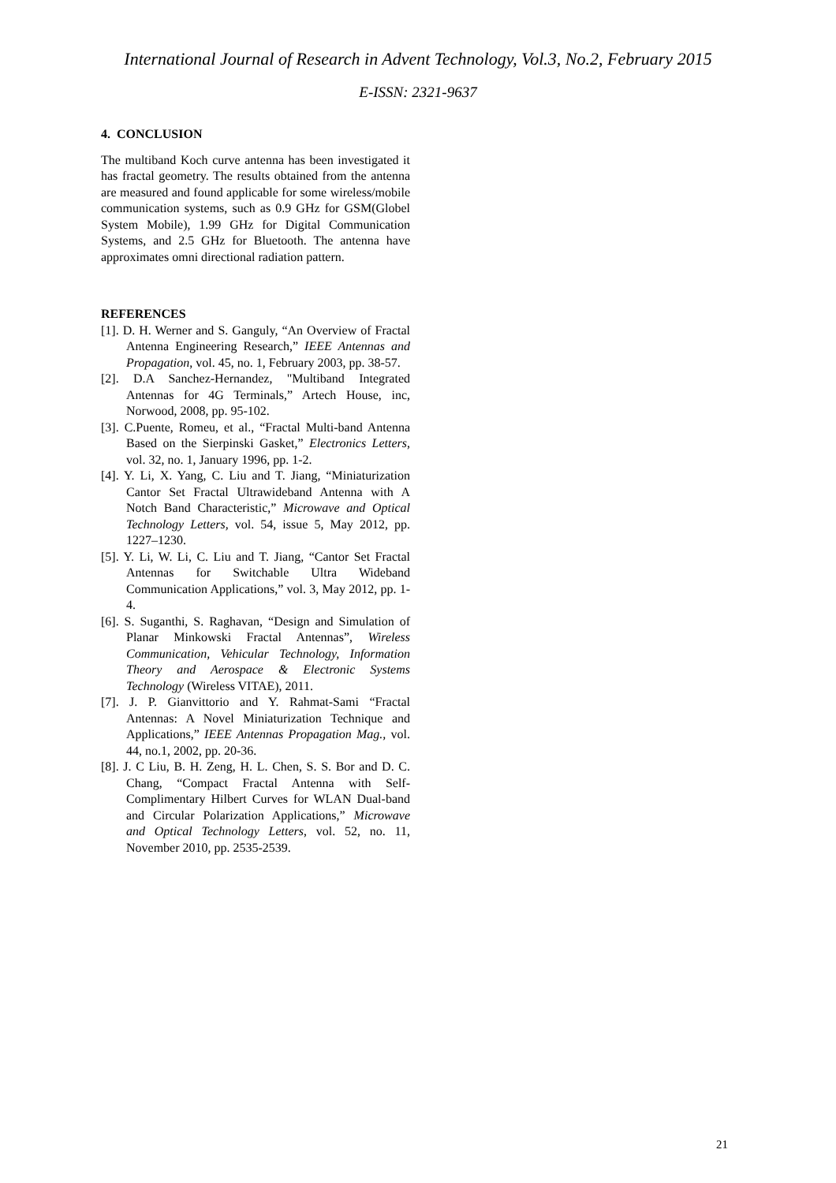International Journal of Research in Advent Technology, Vol.3, No.2, February 2015
E-ISSN: 2321-9637
4. CONCLUSION
The multiband Koch curve antenna has been investigated it has fractal geometry. The results obtained from the antenna are measured and found applicable for some wireless/mobile communication systems, such as 0.9 GHz for GSM(Globel System Mobile), 1.99 GHz for Digital Communication Systems, and 2.5 GHz for Bluetooth. The antenna have approximates omni directional radiation pattern.
REFERENCES
[1]. D. H. Werner and S. Ganguly, “An Overview of Fractal Antenna Engineering Research,” IEEE Antennas and Propagation, vol. 45, no. 1, February 2003, pp. 38-57.
[2]. D.A Sanchez-Hernandez, "Multiband Integrated Antennas for 4G Terminals,” Artech House, inc, Norwood, 2008, pp. 95-102.
[3]. C.Puente, Romeu, et al., “Fractal Multi-band Antenna Based on the Sierpinski Gasket,” Electronics Letters, vol. 32, no. 1, January 1996, pp. 1-2.
[4]. Y. Li, X. Yang, C. Liu and T. Jiang, “Miniaturization Cantor Set Fractal Ultrawideband Antenna with A Notch Band Characteristic,” Microwave and Optical Technology Letters, vol. 54, issue 5, May 2012, pp. 1227–1230.
[5]. Y. Li, W. Li, C. Liu and T. Jiang, “Cantor Set Fractal Antennas for Switchable Ultra Wideband Communication Applications,” vol. 3, May 2012, pp. 1-4.
[6]. S. Suganthi, S. Raghavan, “Design and Simulation of Planar Minkowski Fractal Antennas”, Wireless Communication, Vehicular Technology, Information Theory and Aerospace & Electronic Systems Technology (Wireless VITAE), 2011.
[7]. J. P. Gianvittorio and Y. Rahmat-Sami “Fractal Antennas: A Novel Miniaturization Technique and Applications,” IEEE Antennas Propagation Mag., vol. 44, no.1, 2002, pp. 20-36.
[8]. J. C Liu, B. H. Zeng, H. L. Chen, S. S. Bor and D. C. Chang, “Compact Fractal Antenna with Self-Complimentary Hilbert Curves for WLAN Dual-band and Circular Polarization Applications,” Microwave and Optical Technology Letters, vol. 52, no. 11, November 2010, pp. 2535-2539.
21